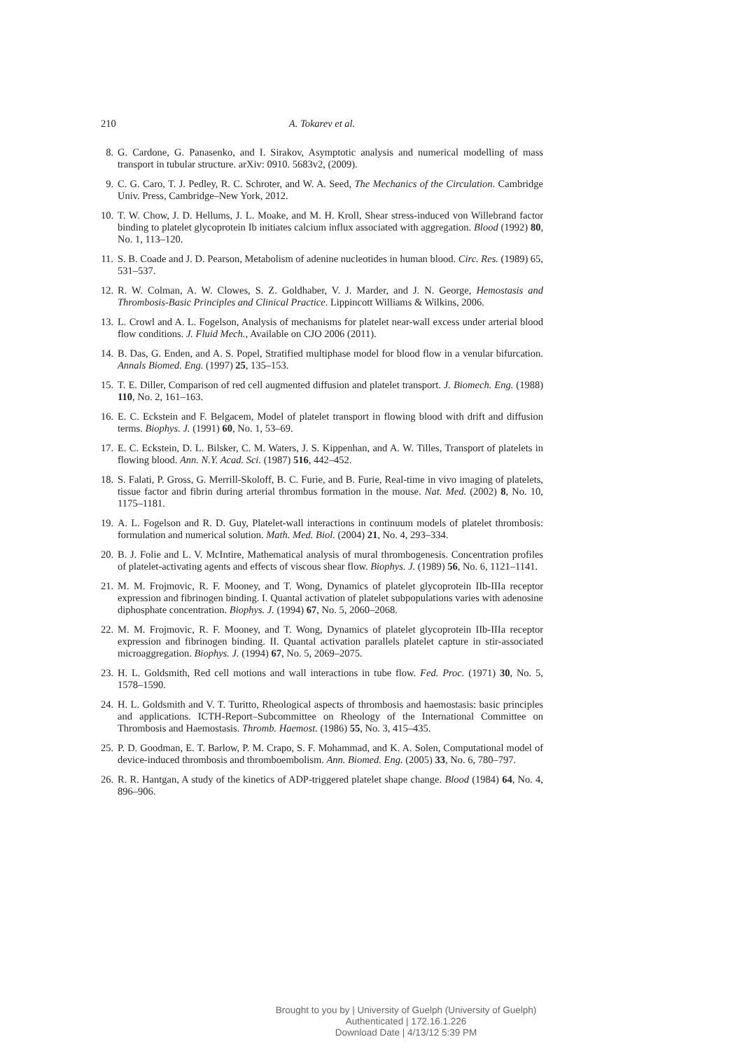210 A. Tokarev et al.
8. G. Cardone, G. Panasenko, and I. Sirakov, Asymptotic analysis and numerical modelling of mass transport in tubular structure. arXiv: 0910. 5683v2, (2009).
9. C. G. Caro, T. J. Pedley, R. C. Schroter, and W. A. Seed, The Mechanics of the Circulation. Cambridge Univ. Press, Cambridge–New York, 2012.
10. T. W. Chow, J. D. Hellums, J. L. Moake, and M. H. Kroll, Shear stress-induced von Willebrand factor binding to platelet glycoprotein Ib initiates calcium influx associated with aggregation. Blood (1992) 80, No. 1, 113–120.
11. S. B. Coade and J. D. Pearson, Metabolism of adenine nucleotides in human blood. Circ. Res. (1989) 65, 531–537.
12. R. W. Colman, A. W. Clowes, S. Z. Goldhaber, V. J. Marder, and J. N. George, Hemostasis and Thrombosis-Basic Principles and Clinical Practice. Lippincott Williams & Wilkins, 2006.
13. L. Crowl and A. L. Fogelson, Analysis of mechanisms for platelet near-wall excess under arterial blood flow conditions. J. Fluid Mech., Available on CJO 2006 (2011).
14. B. Das, G. Enden, and A. S. Popel, Stratified multiphase model for blood flow in a venular bifurcation. Annals Biomed. Eng. (1997) 25, 135–153.
15. T. E. Diller, Comparison of red cell augmented diffusion and platelet transport. J. Biomech. Eng. (1988) 110, No. 2, 161–163.
16. E. C. Eckstein and F. Belgacem, Model of platelet transport in flowing blood with drift and diffusion terms. Biophys. J. (1991) 60, No. 1, 53–69.
17. E. C. Eckstein, D. L. Bilsker, C. M. Waters, J. S. Kippenhan, and A. W. Tilles, Transport of platelets in flowing blood. Ann. N.Y. Acad. Sci. (1987) 516, 442–452.
18. S. Falati, P. Gross, G. Merrill-Skoloff, B. C. Furie, and B. Furie, Real-time in vivo imaging of platelets, tissue factor and fibrin during arterial thrombus formation in the mouse. Nat. Med. (2002) 8, No. 10, 1175–1181.
19. A. L. Fogelson and R. D. Guy, Platelet-wall interactions in continuum models of platelet thrombosis: formulation and numerical solution. Math. Med. Biol. (2004) 21, No. 4, 293–334.
20. B. J. Folie and L. V. McIntire, Mathematical analysis of mural thrombogenesis. Concentration profiles of platelet-activating agents and effects of viscous shear flow. Biophys. J. (1989) 56, No. 6, 1121–1141.
21. M. M. Frojmovic, R. F. Mooney, and T. Wong, Dynamics of platelet glycoprotein IIb-IIIa receptor expression and fibrinogen binding. I. Quantal activation of platelet subpopulations varies with adenosine diphosphate concentration. Biophys. J. (1994) 67, No. 5, 2060–2068.
22. M. M. Frojmovic, R. F. Mooney, and T. Wong, Dynamics of platelet glycoprotein IIb-IIIa receptor expression and fibrinogen binding. II. Quantal activation parallels platelet capture in stir-associated microaggregation. Biophys. J. (1994) 67, No. 5, 2069–2075.
23. H. L. Goldsmith, Red cell motions and wall interactions in tube flow. Fed. Proc. (1971) 30, No. 5, 1578–1590.
24. H. L. Goldsmith and V. T. Turitto, Rheological aspects of thrombosis and haemostasis: basic principles and applications. ICTH-Report–Subcommittee on Rheology of the International Committee on Thrombosis and Haemostasis. Thromb. Haemost. (1986) 55, No. 3, 415–435.
25. P. D. Goodman, E. T. Barlow, P. M. Crapo, S. F. Mohammad, and K. A. Solen, Computational model of device-induced thrombosis and thromboembolism. Ann. Biomed. Eng. (2005) 33, No. 6, 780–797.
26. R. R. Hantgan, A study of the kinetics of ADP-triggered platelet shape change. Blood (1984) 64, No. 4, 896–906.
Brought to you by | University of Guelph (University of Guelph)
Authenticated | 172.16.1.226
Download Date | 4/13/12 5:39 PM